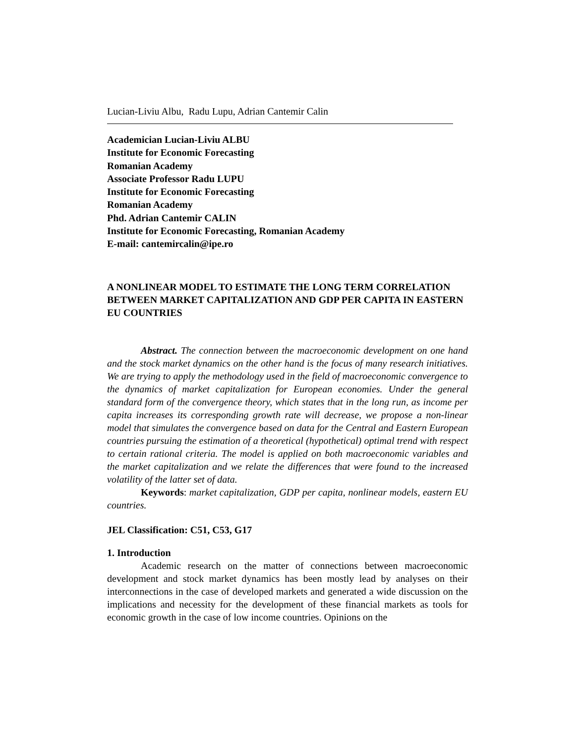Lucian-Liviu Albu, Radu Lupu, Adrian Cantemir Calin
Academician Lucian-Liviu ALBU
Institute for Economic Forecasting
Romanian Academy
Associate Professor Radu LUPU
Institute for Economic Forecasting
Romanian Academy
Phd. Adrian Cantemir CALIN
Institute for Economic Forecasting, Romanian Academy
E-mail: cantemircalin@ipe.ro
A NONLINEAR MODEL TO ESTIMATE THE LONG TERM CORRELATION BETWEEN MARKET CAPITALIZATION AND GDP PER CAPITA IN EASTERN EU COUNTRIES
Abstract. The connection between the macroeconomic development on one hand and the stock market dynamics on the other hand is the focus of many research initiatives. We are trying to apply the methodology used in the field of macroeconomic convergence to the dynamics of market capitalization for European economies. Under the general standard form of the convergence theory, which states that in the long run, as income per capita increases its corresponding growth rate will decrease, we propose a non-linear model that simulates the convergence based on data for the Central and Eastern European countries pursuing the estimation of a theoretical (hypothetical) optimal trend with respect to certain rational criteria. The model is applied on both macroeconomic variables and the market capitalization and we relate the differences that were found to the increased volatility of the latter set of data.
Keywords: market capitalization, GDP per capita, nonlinear models, eastern EU countries.
JEL Classification: C51, C53, G17
1. Introduction
Academic research on the matter of connections between macroeconomic development and stock market dynamics has been mostly lead by analyses on their interconnections in the case of developed markets and generated a wide discussion on the implications and necessity for the development of these financial markets as tools for economic growth in the case of low income countries. Opinions on the